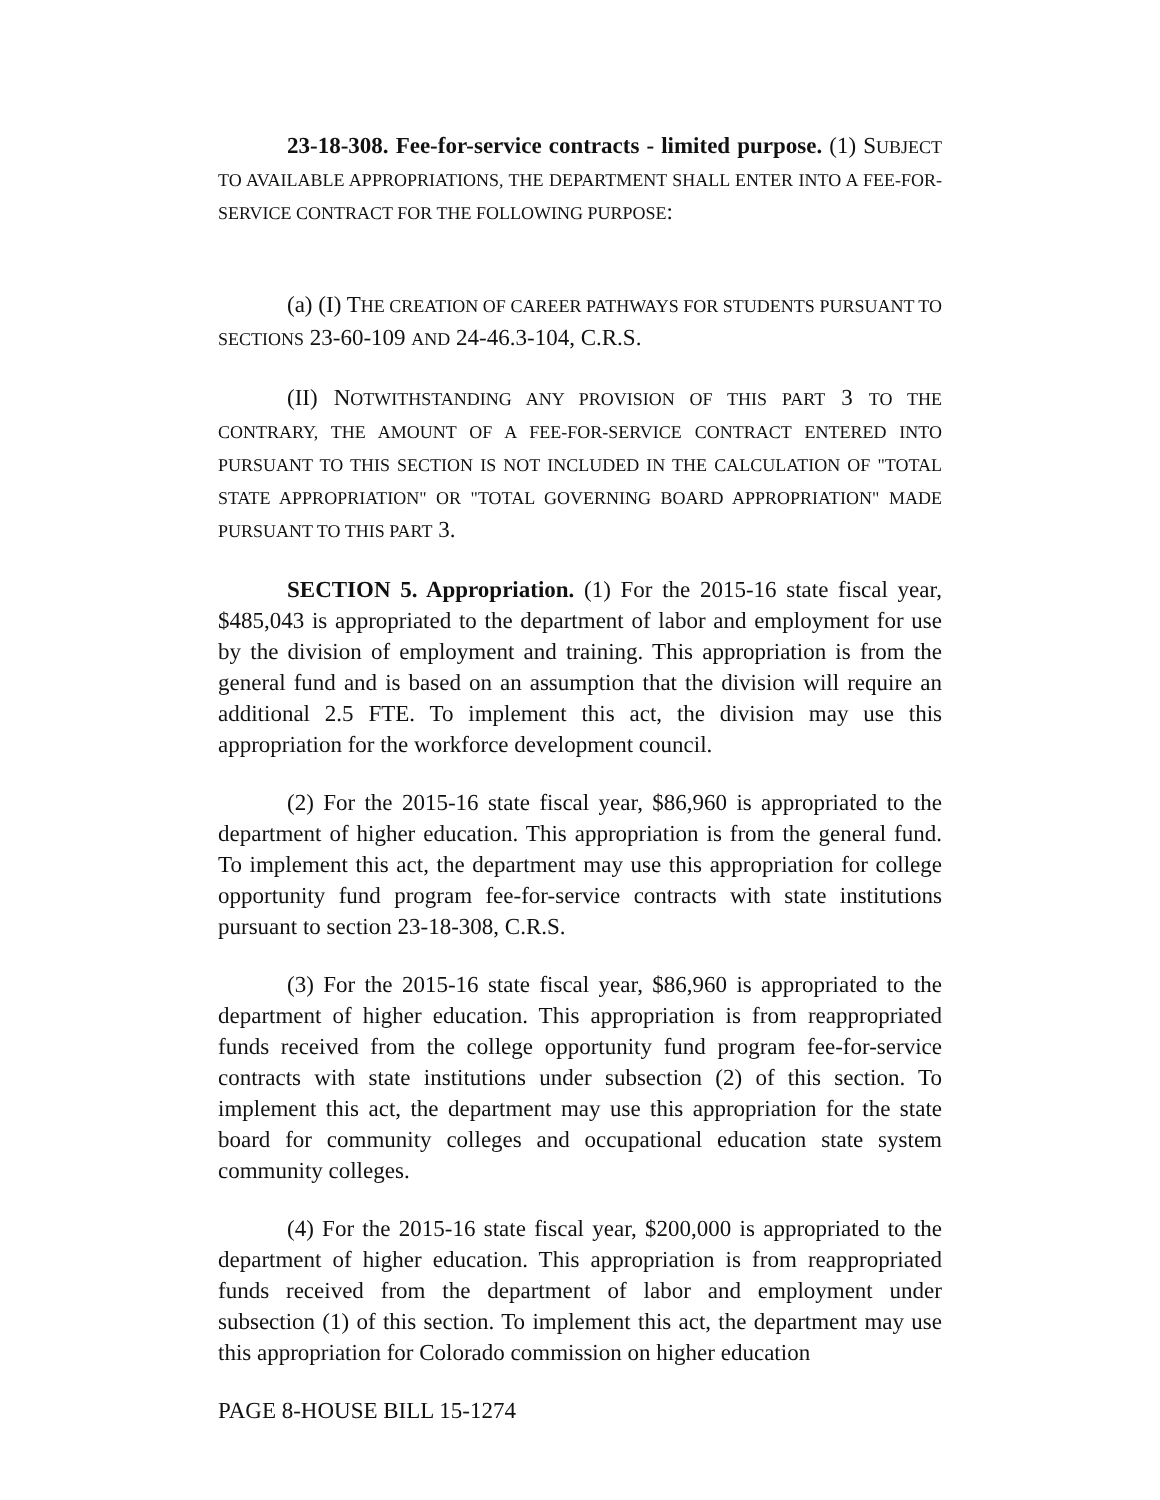23-18-308. Fee-for-service contracts - limited purpose. (1) SUBJECT TO AVAILABLE APPROPRIATIONS, THE DEPARTMENT SHALL ENTER INTO A FEE-FOR-SERVICE CONTRACT FOR THE FOLLOWING PURPOSE:
(a) (I) THE CREATION OF CAREER PATHWAYS FOR STUDENTS PURSUANT TO SECTIONS 23-60-109 AND 24-46.3-104, C.R.S.
(II) NOTWITHSTANDING ANY PROVISION OF THIS PART 3 TO THE CONTRARY, THE AMOUNT OF A FEE-FOR-SERVICE CONTRACT ENTERED INTO PURSUANT TO THIS SECTION IS NOT INCLUDED IN THE CALCULATION OF "TOTAL STATE APPROPRIATION" OR "TOTAL GOVERNING BOARD APPROPRIATION" MADE PURSUANT TO THIS PART 3.
SECTION 5. Appropriation. (1) For the 2015-16 state fiscal year, $485,043 is appropriated to the department of labor and employment for use by the division of employment and training. This appropriation is from the general fund and is based on an assumption that the division will require an additional 2.5 FTE. To implement this act, the division may use this appropriation for the workforce development council.
(2) For the 2015-16 state fiscal year, $86,960 is appropriated to the department of higher education. This appropriation is from the general fund. To implement this act, the department may use this appropriation for college opportunity fund program fee-for-service contracts with state institutions pursuant to section 23-18-308, C.R.S.
(3) For the 2015-16 state fiscal year, $86,960 is appropriated to the department of higher education. This appropriation is from reappropriated funds received from the college opportunity fund program fee-for-service contracts with state institutions under subsection (2) of this section. To implement this act, the department may use this appropriation for the state board for community colleges and occupational education state system community colleges.
(4) For the 2015-16 state fiscal year, $200,000 is appropriated to the department of higher education. This appropriation is from reappropriated funds received from the department of labor and employment under subsection (1) of this section. To implement this act, the department may use this appropriation for Colorado commission on higher education
PAGE 8-HOUSE BILL 15-1274